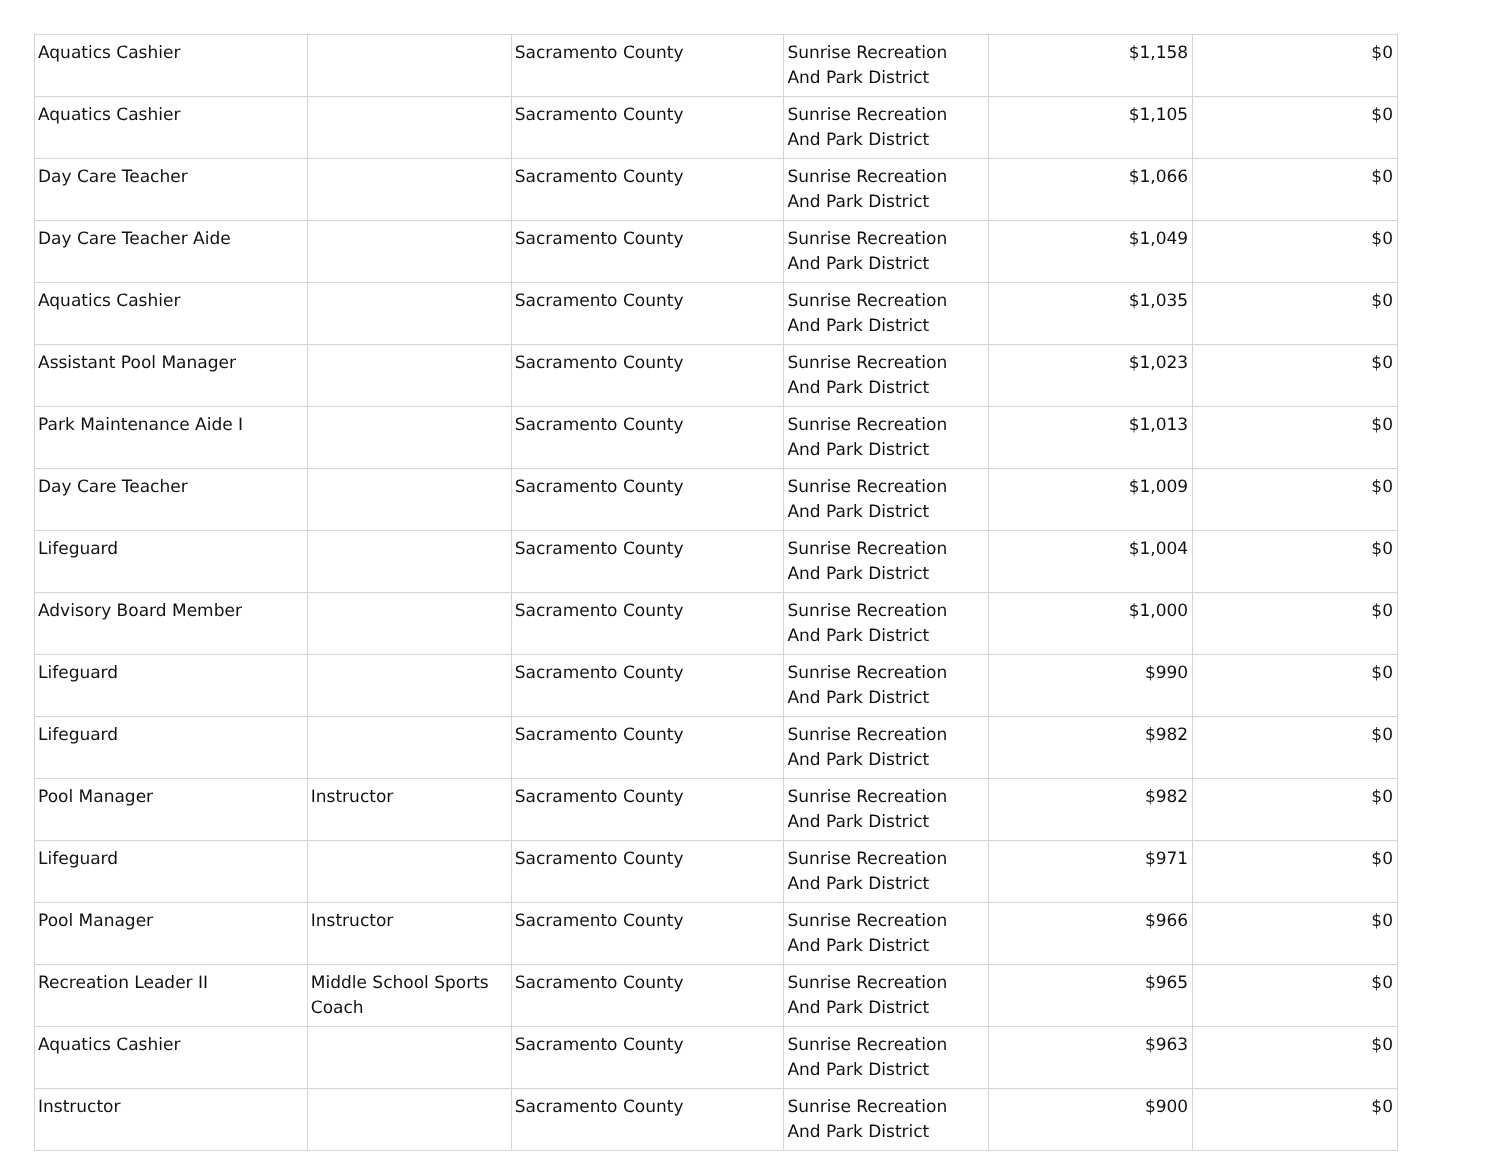| Aquatics Cashier | | Sacramento County | Sunrise Recreation And Park District | $1,158 | $0 |
| Aquatics Cashier | | Sacramento County | Sunrise Recreation And Park District | $1,105 | $0 |
| Day Care Teacher | | Sacramento County | Sunrise Recreation And Park District | $1,066 | $0 |
| Day Care Teacher Aide | | Sacramento County | Sunrise Recreation And Park District | $1,049 | $0 |
| Aquatics Cashier | | Sacramento County | Sunrise Recreation And Park District | $1,035 | $0 |
| Assistant Pool Manager | | Sacramento County | Sunrise Recreation And Park District | $1,023 | $0 |
| Park Maintenance Aide I | | Sacramento County | Sunrise Recreation And Park District | $1,013 | $0 |
| Day Care Teacher | | Sacramento County | Sunrise Recreation And Park District | $1,009 | $0 |
| Lifeguard | | Sacramento County | Sunrise Recreation And Park District | $1,004 | $0 |
| Advisory Board Member | | Sacramento County | Sunrise Recreation And Park District | $1,000 | $0 |
| Lifeguard | | Sacramento County | Sunrise Recreation And Park District | $990 | $0 |
| Lifeguard | | Sacramento County | Sunrise Recreation And Park District | $982 | $0 |
| Pool Manager | Instructor | Sacramento County | Sunrise Recreation And Park District | $982 | $0 |
| Lifeguard | | Sacramento County | Sunrise Recreation And Park District | $971 | $0 |
| Pool Manager | Instructor | Sacramento County | Sunrise Recreation And Park District | $966 | $0 |
| Recreation Leader II | Middle School Sports Coach | Sacramento County | Sunrise Recreation And Park District | $965 | $0 |
| Aquatics Cashier | | Sacramento County | Sunrise Recreation And Park District | $963 | $0 |
| Instructor | | Sacramento County | Sunrise Recreation And Park District | $900 | $0 |